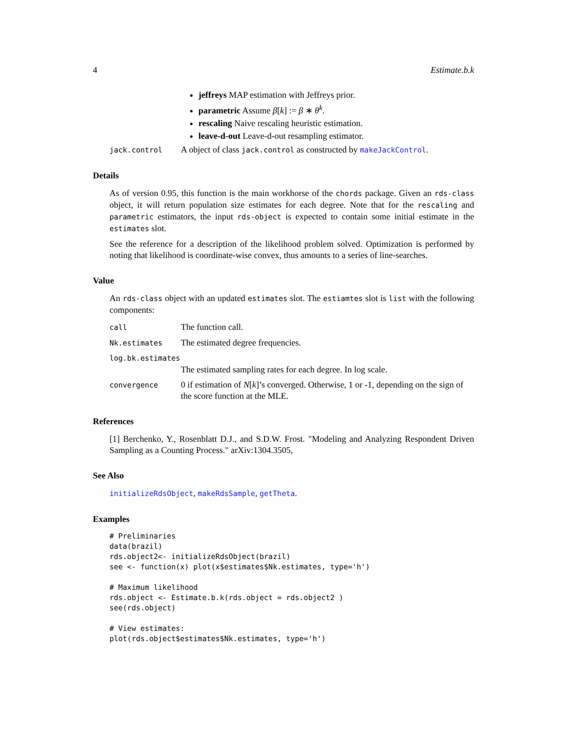4 Estimate.b.k
jeffreys MAP estimation with Jeffreys prior.
parametric Assume β[k] := β ∗ θ<sup>k</sup>.
rescaling Naive rescaling heuristic estimation.
leave-d-out Leave-d-out resampling estimator.
jack.control A object of class jack.control as constructed by makeJackControl.
Details
As of version 0.95, this function is the main workhorse of the chords package. Given an rds-class object, it will return population size estimates for each degree. Note that for the rescaling and parametric estimators, the input rds-object is expected to contain some initial estimate in the estimates slot.
See the reference for a description of the likelihood problem solved. Optimization is performed by noting that likelihood is coordinate-wise convex, thus amounts to a series of line-searches.
Value
An rds-class object with an updated estimates slot. The estiamtes slot is list with the following components:
call The function call.
Nk.estimates The estimated degree frequencies.
log.bk.estimates
The estimated sampling rates for each degree. In log scale.
convergence 0 if estimation of N[k]’s converged. Otherwise, 1 or -1, depending on the sign of the score function at the MLE.
References
[1] Berchenko, Y., Rosenblatt D.J., and S.D.W. Frost. "Modeling and Analyzing Respondent Driven Sampling as a Counting Process." arXiv:1304.3505,
See Also
initializeRdsObject, makeRdsSample, getTheta.
Examples
# Preliminaries
data(brazil)
rds.object2<- initializeRdsObject(brazil)
see <- function(x) plot(x$estimates$Nk.estimates, type='h')

# Maximum likelihood
rds.object <- Estimate.b.k(rds.object = rds.object2 )
see(rds.object)

# View estimates:
plot(rds.object$estimates$Nk.estimates, type='h')